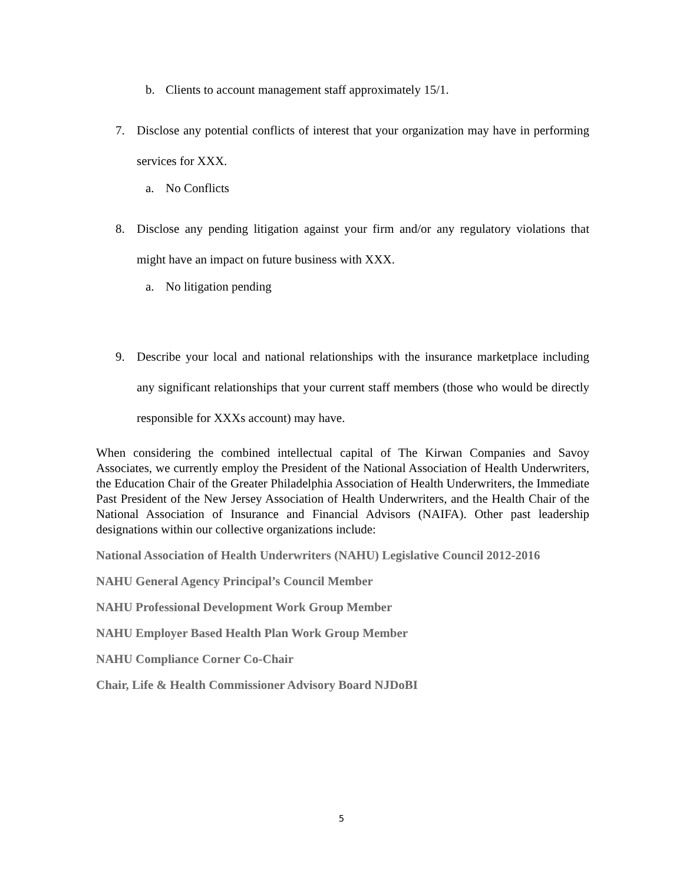b. Clients to account management staff approximately 15/1.
7. Disclose any potential conflicts of interest that your organization may have in performing services for XXX.
a. No Conflicts
8. Disclose any pending litigation against your firm and/or any regulatory violations that might have an impact on future business with XXX.
a. No litigation pending
9. Describe your local and national relationships with the insurance marketplace including any significant relationships that your current staff members (those who would be directly responsible for XXXs account) may have.
When considering the combined intellectual capital of The Kirwan Companies and Savoy Associates, we currently employ the President of the National Association of Health Underwriters, the Education Chair of the Greater Philadelphia Association of Health Underwriters, the Immediate Past President of the New Jersey Association of Health Underwriters, and the Health Chair of the National Association of Insurance and Financial Advisors (NAIFA). Other past leadership designations within our collective organizations include:
National Association of Health Underwriters (NAHU) Legislative Council 2012-2016
NAHU General Agency Principal’s Council Member
NAHU Professional Development Work Group Member
NAHU Employer Based Health Plan Work Group Member
NAHU Compliance Corner Co-Chair
Chair, Life & Health Commissioner Advisory Board NJDoBI
5